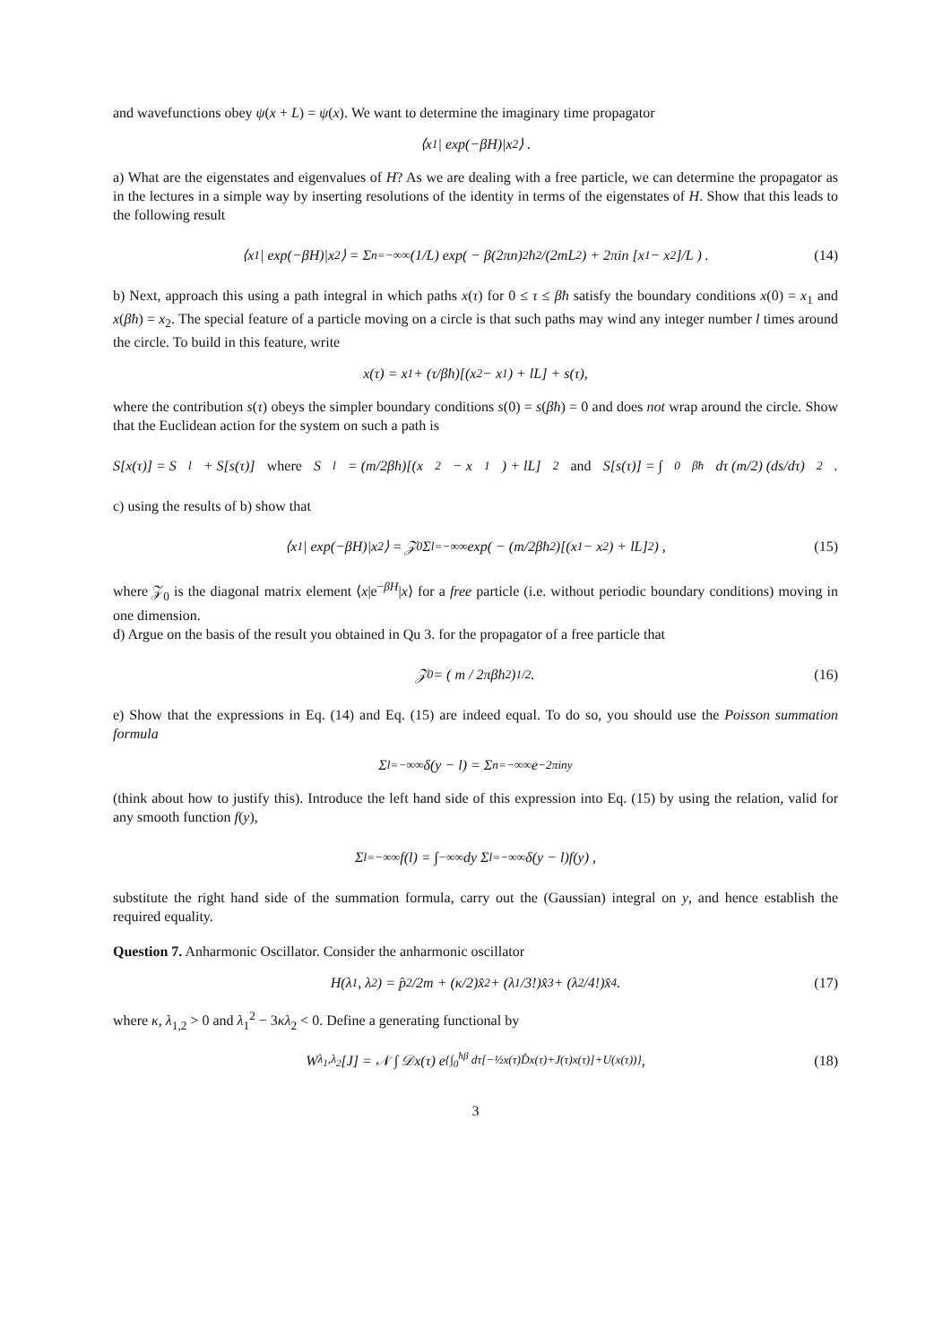and wavefunctions obey ψ(x + L) = ψ(x). We want to determine the imaginary time propagator
⟨x<sub>1</sub>| exp(−βH)|x<sub>2</sub>⟩ .
a) What are the eigenstates and eigenvalues of H? As we are dealing with a free particle, we can determine the propagator as in the lectures in a simple way by inserting resolutions of the identity in terms of the eigenstates of H. Show that this leads to the following result
⟨x<sub>1</sub>| exp(−βH)|x<sub>2</sub>⟩ = Σ<sub>n=−∞</sub><sup>∞</sup> (1/L) exp( − β(2πn)<sup>2</sup>ħ<sup>2</sup>/(2mL<sup>2</sup>) + 2πin [x<sub>1</sub> − x<sub>2</sub>]/L ) . (14)
b) Next, approach this using a path integral in which paths x(τ) for 0 ≤ τ ≤ βħ satisfy the boundary conditions x(0) = x<sub>1</sub> and x(βħ) = x<sub>2</sub>. The special feature of a particle moving on a circle is that such paths may wind any integer number l times around the circle. To build in this feature, write
x(τ) = x<sub>1</sub> + (τ/βħ)[(x<sub>2</sub> − x<sub>1</sub>) + lL] + s(τ),
where the contribution s(τ) obeys the simpler boundary conditions s(0) = s(βħ) = 0 and does not wrap around the circle. Show that the Euclidean action for the system on such a path is
S[x(τ)] = S<sub>l</sub> + S[s(τ)] where S<sub>l</sub> = (m/2βħ)[(x<sub>2</sub> − x<sub>1</sub>) + lL]<sup>2</sup> and S[s(τ)] = ∫<sub>0</sub><sup>βħ</sup> dτ (m/2) (ds/dτ)<sup>2</sup> .
c) using the results of b) show that
⟨x<sub>1</sub>| exp(−βH)|x<sub>2</sub>⟩ = 𝒵<sub>0</sub> Σ<sub>l=−∞</sub><sup>∞</sup> exp( − (m/2βħ<sup>2</sup>)[(x<sub>1</sub> − x<sub>2</sub>) + lL]<sup>2</sup> ) , (15)
where 𝒵<sub>0</sub> is the diagonal matrix element ⟨x|e<sup>−βH</sup>|x⟩ for a free particle (i.e. without periodic boundary conditions) moving in one dimension.
d) Argue on the basis of the result you obtained in Qu 3. for the propagator of a free particle that
𝒵<sub>0</sub> = ( m / 2πβħ<sup>2</sup> )<sup>1/2</sup> . (16)
e) Show that the expressions in Eq. (14) and Eq. (15) are indeed equal. To do so, you should use the Poisson summation formula
Σ<sub>l=−∞</sub><sup>∞</sup> δ(y − l) = Σ<sub>n=−∞</sub><sup>∞</sup> e<sup>−2πiny</sup>
(think about how to justify this). Introduce the left hand side of this expression into Eq. (15) by using the relation, valid for any smooth function f(y),
Σ<sub>l=−∞</sub><sup>∞</sup> f(l) = ∫<sub>−∞</sub><sup>∞</sup> dy Σ<sub>l=−∞</sub><sup>∞</sup> δ(y − l)f(y) ,
substitute the right hand side of the summation formula, carry out the (Gaussian) integral on y, and hence establish the required equality.
Question 7. Anharmonic Oscillator. Consider the anharmonic oscillator
H(λ<sub>1</sub>, λ<sub>2</sub>) = p̂<sup>2</sup>/2m + (κ/2)x̂<sup>2</sup> + (λ<sub>1</sub>/3!)x̂<sup>3</sup> + (λ<sub>2</sub>/4!)x̂<sup>4</sup>. (17)
where κ, λ<sub>1,2</sub> > 0 and λ<sub>1</sub><sup>2</sup> − 3κλ<sub>2</sub> < 0. Define a generating functional by
W<sub>λ<sub>1</sub>,λ<sub>2</sub></sub>[J] = 𝒩 ∫ 𝒟x(τ) e<sup>{∫<sub>0</sub><sup>ħβ</sup> dτ[−½x(τ)D̂x(τ)+J(τ)x(τ)]+U(x(τ))}</sup> , (18)
3